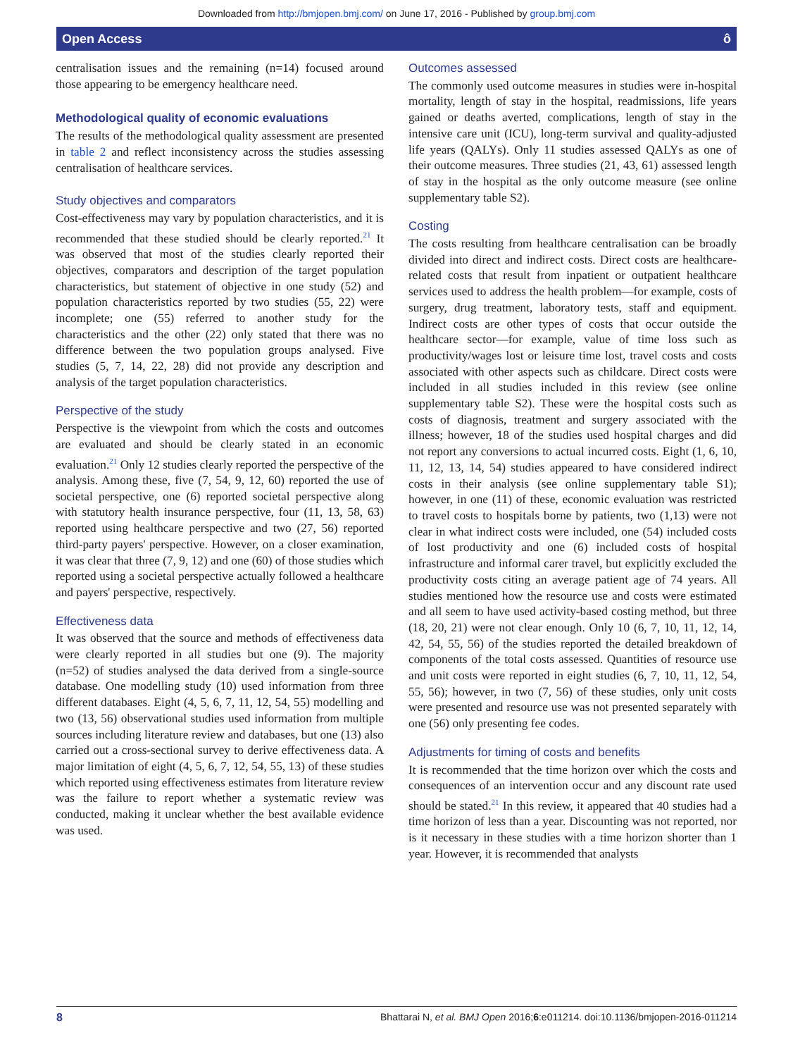Downloaded from http://bmjopen.bmj.com/ on June 17, 2016 - Published by group.bmj.com
Open Access ô
centralisation issues and the remaining (n=14) focused around those appearing to be emergency healthcare need.
Methodological quality of economic evaluations
The results of the methodological quality assessment are presented in table 2 and reflect inconsistency across the studies assessing centralisation of healthcare services.
Study objectives and comparators
Cost-effectiveness may vary by population characteristics, and it is recommended that these studied should be clearly reported.<sup>21</sup> It was observed that most of the studies clearly reported their objectives, comparators and description of the target population characteristics, but statement of objective in one study (52) and population characteristics reported by two studies (55, 22) were incomplete; one (55) referred to another study for the characteristics and the other (22) only stated that there was no difference between the two population groups analysed. Five studies (5, 7, 14, 22, 28) did not provide any description and analysis of the target population characteristics.
Perspective of the study
Perspective is the viewpoint from which the costs and outcomes are evaluated and should be clearly stated in an economic evaluation.<sup>21</sup> Only 12 studies clearly reported the perspective of the analysis. Among these, five (7, 54, 9, 12, 60) reported the use of societal perspective, one (6) reported societal perspective along with statutory health insurance perspective, four (11, 13, 58, 63) reported using healthcare perspective and two (27, 56) reported third-party payers' perspective. However, on a closer examination, it was clear that three (7, 9, 12) and one (60) of those studies which reported using a societal perspective actually followed a healthcare and payers' perspective, respectively.
Effectiveness data
It was observed that the source and methods of effectiveness data were clearly reported in all studies but one (9). The majority (n=52) of studies analysed the data derived from a single-source database. One modelling study (10) used information from three different databases. Eight (4, 5, 6, 7, 11, 12, 54, 55) modelling and two (13, 56) observational studies used information from multiple sources including literature review and databases, but one (13) also carried out a cross-sectional survey to derive effectiveness data. A major limitation of eight (4, 5, 6, 7, 12, 54, 55, 13) of these studies which reported using effectiveness estimates from literature review was the failure to report whether a systematic review was conducted, making it unclear whether the best available evidence was used.
Outcomes assessed
The commonly used outcome measures in studies were in-hospital mortality, length of stay in the hospital, readmissions, life years gained or deaths averted, complications, length of stay in the intensive care unit (ICU), long-term survival and quality-adjusted life years (QALYs). Only 11 studies assessed QALYs as one of their outcome measures. Three studies (21, 43, 61) assessed length of stay in the hospital as the only outcome measure (see online supplementary table S2).
Costing
The costs resulting from healthcare centralisation can be broadly divided into direct and indirect costs. Direct costs are healthcare-related costs that result from inpatient or outpatient healthcare services used to address the health problem—for example, costs of surgery, drug treatment, laboratory tests, staff and equipment. Indirect costs are other types of costs that occur outside the healthcare sector—for example, value of time loss such as productivity/wages lost or leisure time lost, travel costs and costs associated with other aspects such as childcare. Direct costs were included in all studies included in this review (see online supplementary table S2). These were the hospital costs such as costs of diagnosis, treatment and surgery associated with the illness; however, 18 of the studies used hospital charges and did not report any conversions to actual incurred costs. Eight (1, 6, 10, 11, 12, 13, 14, 54) studies appeared to have considered indirect costs in their analysis (see online supplementary table S1); however, in one (11) of these, economic evaluation was restricted to travel costs to hospitals borne by patients, two (1,13) were not clear in what indirect costs were included, one (54) included costs of lost productivity and one (6) included costs of hospital infrastructure and informal carer travel, but explicitly excluded the productivity costs citing an average patient age of 74 years. All studies mentioned how the resource use and costs were estimated and all seem to have used activity-based costing method, but three (18, 20, 21) were not clear enough. Only 10 (6, 7, 10, 11, 12, 14, 42, 54, 55, 56) of the studies reported the detailed breakdown of components of the total costs assessed. Quantities of resource use and unit costs were reported in eight studies (6, 7, 10, 11, 12, 54, 55, 56); however, in two (7, 56) of these studies, only unit costs were presented and resource use was not presented separately with one (56) only presenting fee codes.
Adjustments for timing of costs and benefits
It is recommended that the time horizon over which the costs and consequences of an intervention occur and any discount rate used should be stated.<sup>21</sup> In this review, it appeared that 40 studies had a time horizon of less than a year. Discounting was not reported, nor is it necessary in these studies with a time horizon shorter than 1 year. However, it is recommended that analysts
8 Bhattarai N, et al. BMJ Open 2016;6:e011214. doi:10.1136/bmjopen-2016-011214